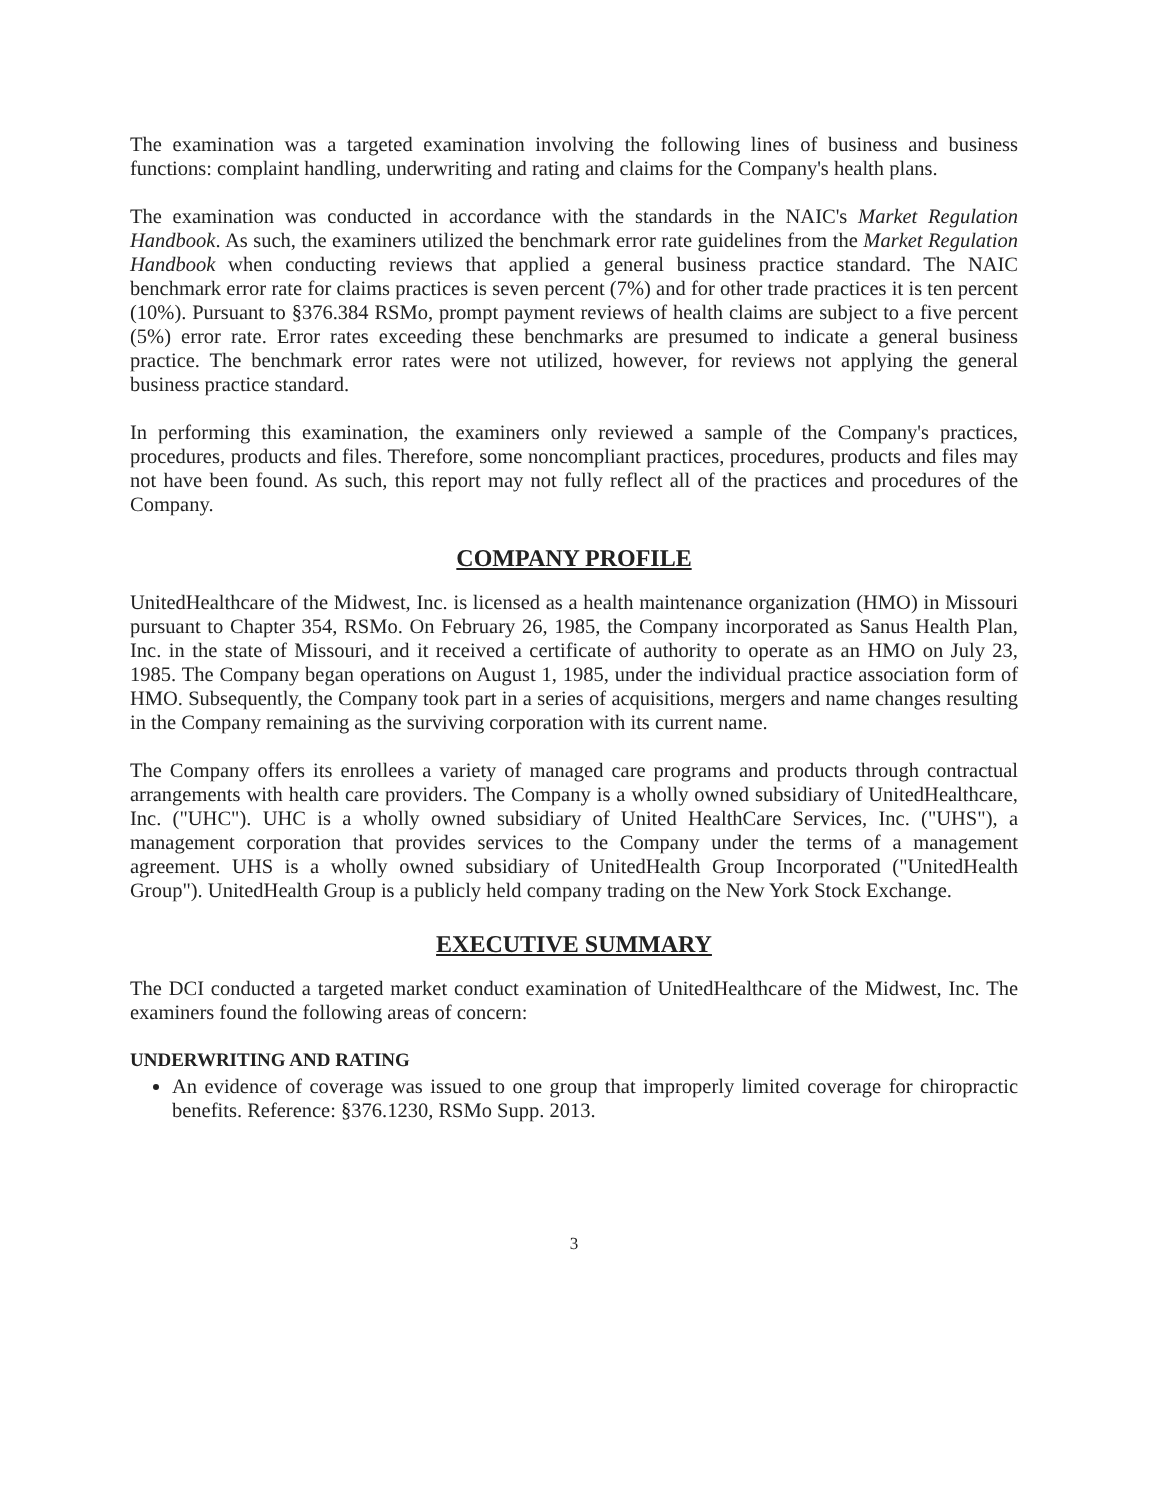The examination was a targeted examination involving the following lines of business and business functions: complaint handling, underwriting and rating and claims for the Company's health plans.
The examination was conducted in accordance with the standards in the NAIC's Market Regulation Handbook. As such, the examiners utilized the benchmark error rate guidelines from the Market Regulation Handbook when conducting reviews that applied a general business practice standard. The NAIC benchmark error rate for claims practices is seven percent (7%) and for other trade practices it is ten percent (10%). Pursuant to §376.384 RSMo, prompt payment reviews of health claims are subject to a five percent (5%) error rate. Error rates exceeding these benchmarks are presumed to indicate a general business practice. The benchmark error rates were not utilized, however, for reviews not applying the general business practice standard.
In performing this examination, the examiners only reviewed a sample of the Company's practices, procedures, products and files. Therefore, some noncompliant practices, procedures, products and files may not have been found. As such, this report may not fully reflect all of the practices and procedures of the Company.
COMPANY PROFILE
UnitedHealthcare of the Midwest, Inc. is licensed as a health maintenance organization (HMO) in Missouri pursuant to Chapter 354, RSMo. On February 26, 1985, the Company incorporated as Sanus Health Plan, Inc. in the state of Missouri, and it received a certificate of authority to operate as an HMO on July 23, 1985. The Company began operations on August 1, 1985, under the individual practice association form of HMO. Subsequently, the Company took part in a series of acquisitions, mergers and name changes resulting in the Company remaining as the surviving corporation with its current name.
The Company offers its enrollees a variety of managed care programs and products through contractual arrangements with health care providers. The Company is a wholly owned subsidiary of UnitedHealthcare, Inc. ("UHC"). UHC is a wholly owned subsidiary of United HealthCare Services, Inc. ("UHS"), a management corporation that provides services to the Company under the terms of a management agreement. UHS is a wholly owned subsidiary of UnitedHealth Group Incorporated ("UnitedHealth Group"). UnitedHealth Group is a publicly held company trading on the New York Stock Exchange.
EXECUTIVE SUMMARY
The DCI conducted a targeted market conduct examination of UnitedHealthcare of the Midwest, Inc. The examiners found the following areas of concern:
UNDERWRITING AND RATING
An evidence of coverage was issued to one group that improperly limited coverage for chiropractic benefits. Reference: §376.1230, RSMo Supp. 2013.
3